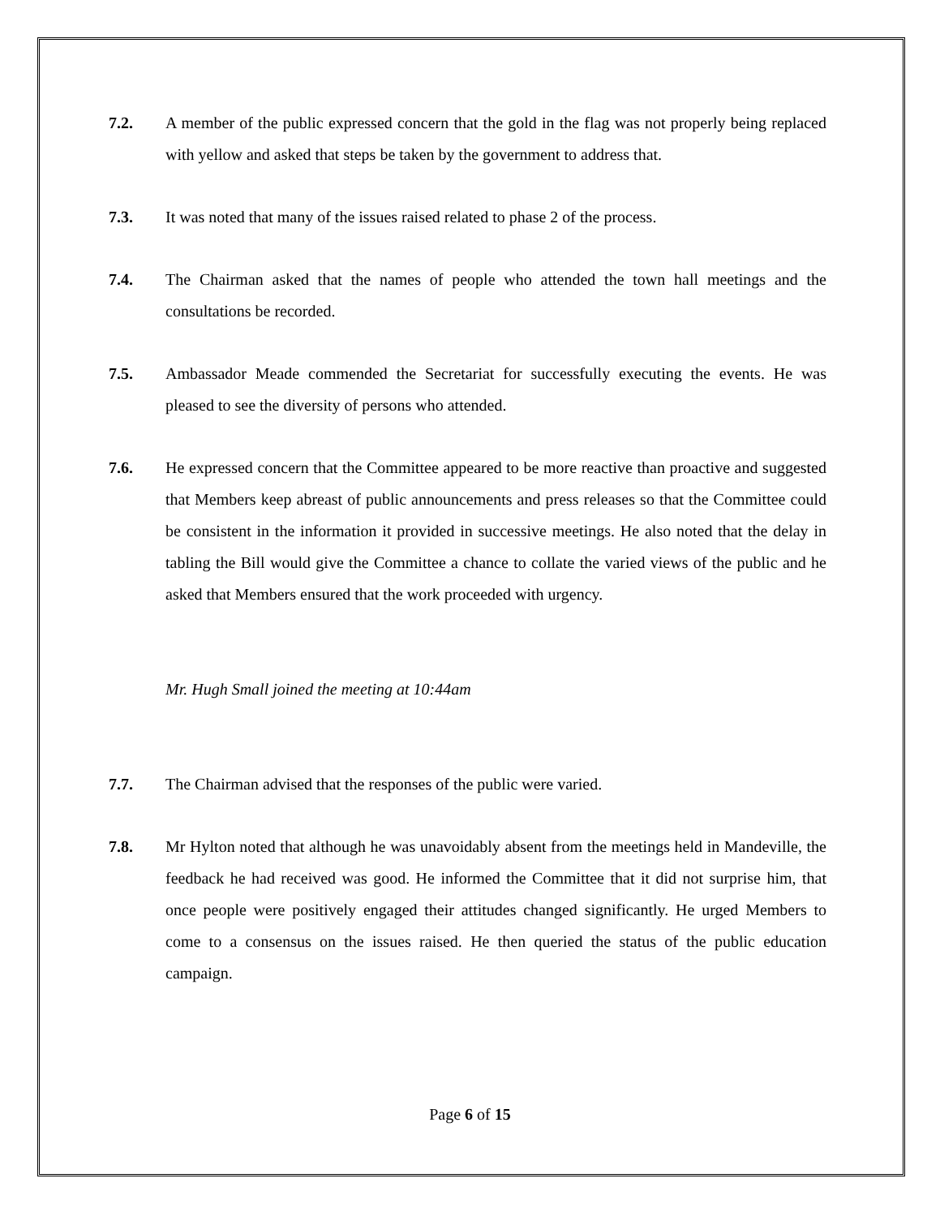7.2. A member of the public expressed concern that the gold in the flag was not properly being replaced with yellow and asked that steps be taken by the government to address that.
7.3. It was noted that many of the issues raised related to phase 2 of the process.
7.4. The Chairman asked that the names of people who attended the town hall meetings and the consultations be recorded.
7.5. Ambassador Meade commended the Secretariat for successfully executing the events. He was pleased to see the diversity of persons who attended.
7.6. He expressed concern that the Committee appeared to be more reactive than proactive and suggested that Members keep abreast of public announcements and press releases so that the Committee could be consistent in the information it provided in successive meetings. He also noted that the delay in tabling the Bill would give the Committee a chance to collate the varied views of the public and he asked that Members ensured that the work proceeded with urgency.
Mr. Hugh Small joined the meeting at 10:44am
7.7. The Chairman advised that the responses of the public were varied.
7.8. Mr Hylton noted that although he was unavoidably absent from the meetings held in Mandeville, the feedback he had received was good. He informed the Committee that it did not surprise him, that once people were positively engaged their attitudes changed significantly. He urged Members to come to a consensus on the issues raised. He then queried the status of the public education campaign.
Page 6 of 15